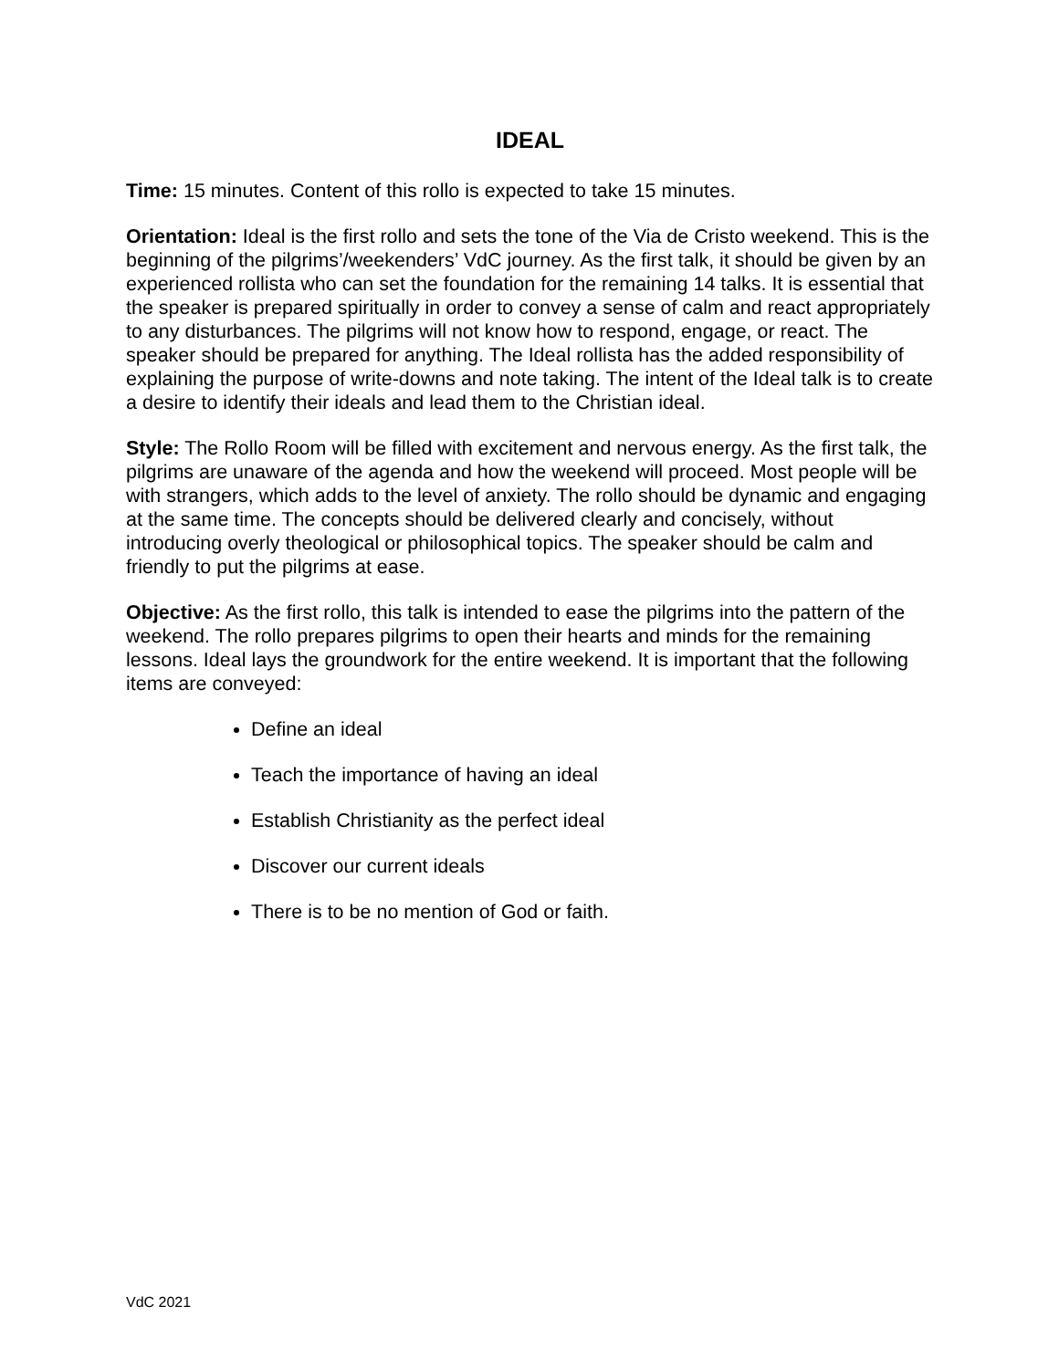IDEAL
Time: 15 minutes. Content of this rollo is expected to take 15 minutes.
Orientation: Ideal is the first rollo and sets the tone of the Via de Cristo weekend. This is the beginning of the pilgrims’/weekenders’ VdC journey. As the first talk, it should be given by an experienced rollista who can set the foundation for the remaining 14 talks. It is essential that the speaker is prepared spiritually in order to convey a sense of calm and react appropriately to any disturbances. The pilgrims will not know how to respond, engage, or react. The speaker should be prepared for anything. The Ideal rollista has the added responsibility of explaining the purpose of write-downs and note taking. The intent of the Ideal talk is to create a desire to identify their ideals and lead them to the Christian ideal.
Style: The Rollo Room will be filled with excitement and nervous energy. As the first talk, the pilgrims are unaware of the agenda and how the weekend will proceed. Most people will be with strangers, which adds to the level of anxiety. The rollo should be dynamic and engaging at the same time. The concepts should be delivered clearly and concisely, without introducing overly theological or philosophical topics. The speaker should be calm and friendly to put the pilgrims at ease.
Objective: As the first rollo, this talk is intended to ease the pilgrims into the pattern of the weekend. The rollo prepares pilgrims to open their hearts and minds for the remaining lessons. Ideal lays the groundwork for the entire weekend. It is important that the following items are conveyed:
Define an ideal
Teach the importance of having an ideal
Establish Christianity as the perfect ideal
Discover our current ideals
There is to be no mention of God or faith.
VdC 2021